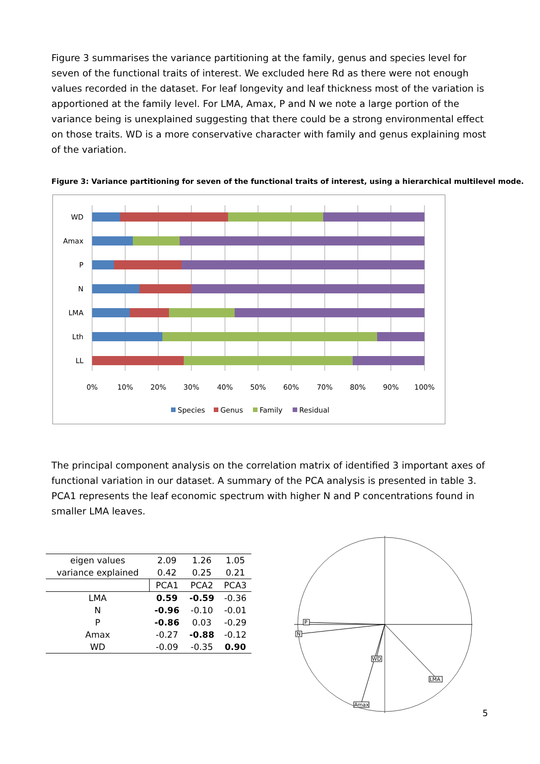Figure 3 summarises the variance partitioning at the family, genus and species level for seven of the functional traits of interest. We excluded here Rd as there were not enough values recorded in the dataset. For leaf longevity and leaf thickness most of the variation is apportioned at the family level. For LMA, Amax, P and N we note a large portion of the variance being is unexplained suggesting that there could be a strong environmental effect on those traits. WD is a more conservative character with family and genus explaining most of the variation.
Figure 3: Variance partitioning for seven of the functional traits of interest, using a hierarchical multilevel mode.
WD
Amax
P
N
LMA
Lth
LL
0%
10%
20%
30%
40%
50%
60%
70%
80%
90%
100%
Species
Genus
Family
Residual
The principal component analysis on the correlation matrix of identified 3 important axes of functional variation in our dataset. A summary of the PCA analysis is presented in table 3. PCA1 represents the leaf economic spectrum with higher N and P concentrations found in smaller LMA leaves.
| eigen values | 2.09 | 1.26 | 1.05 |
| variance explained | 0.42 | 0.25 | 0.21 |
| | PCA1 | PCA2 | PCA3 |
| LMA | 0.59 | -0.59 | -0.36 |
| N | -0.96 | -0.10 | -0.01 |
| P | -0.86 | 0.03 | -0.29 |
| Amax | -0.27 | -0.88 | -0.12 |
| WD | -0.09 | -0.35 | 0.90 |
P
N
WD
LMA
Amax
5